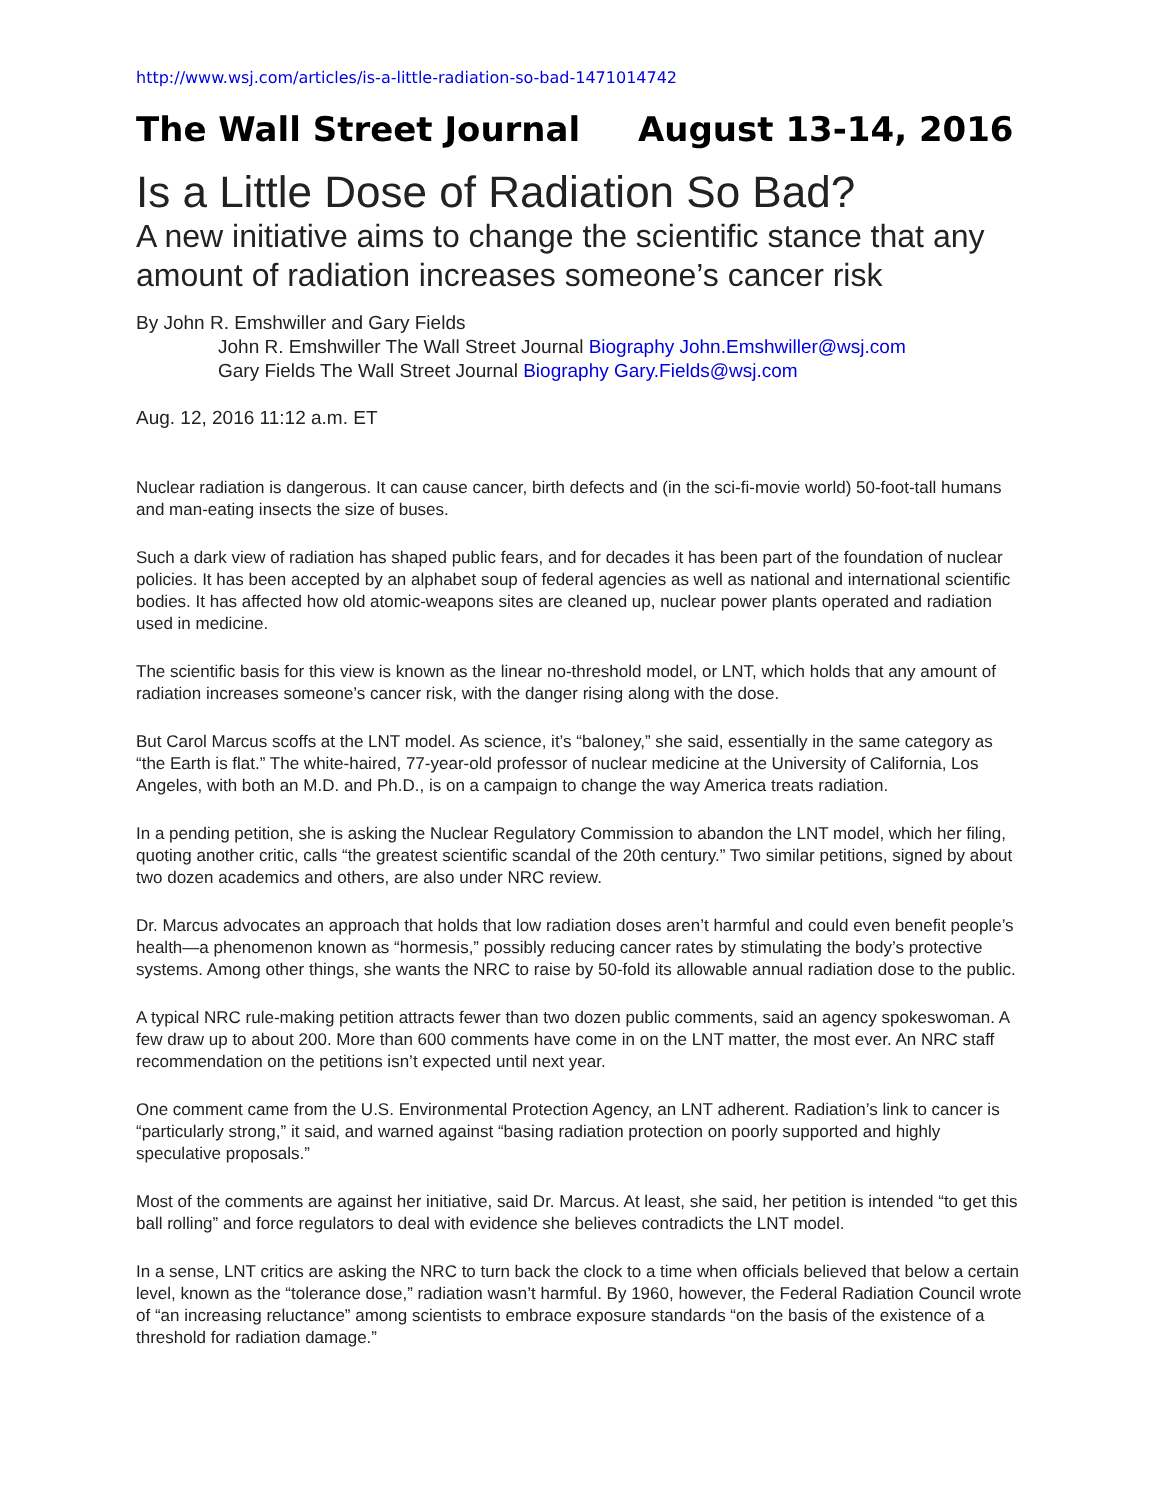http://www.wsj.com/articles/is-a-little-radiation-so-bad-1471014742
The Wall Street Journal August 13-14, 2016
Is a Little Dose of Radiation So Bad?
A new initiative aims to change the scientific stance that any amount of radiation increases someone’s cancer risk
By John R. Emshwiller and Gary Fields
John R. Emshwiller The Wall Street Journal Biography John.Emshwiller@wsj.com
Gary Fields The Wall Street Journal Biography Gary.Fields@wsj.com
Aug. 12, 2016 11:12 a.m. ET
Nuclear radiation is dangerous. It can cause cancer, birth defects and (in the sci-fi-movie world) 50-foot-tall humans and man-eating insects the size of buses.
Such a dark view of radiation has shaped public fears, and for decades it has been part of the foundation of nuclear policies. It has been accepted by an alphabet soup of federal agencies as well as national and international scientific bodies. It has affected how old atomic-weapons sites are cleaned up, nuclear power plants operated and radiation used in medicine.
The scientific basis for this view is known as the linear no-threshold model, or LNT, which holds that any amount of radiation increases someone’s cancer risk, with the danger rising along with the dose.
But Carol Marcus scoffs at the LNT model. As science, it’s “baloney,” she said, essentially in the same category as “the Earth is flat.” The white-haired, 77-year-old professor of nuclear medicine at the University of California, Los Angeles, with both an M.D. and Ph.D., is on a campaign to change the way America treats radiation.
In a pending petition, she is asking the Nuclear Regulatory Commission to abandon the LNT model, which her filing, quoting another critic, calls “the greatest scientific scandal of the 20th century.” Two similar petitions, signed by about two dozen academics and others, are also under NRC review.
Dr. Marcus advocates an approach that holds that low radiation doses aren’t harmful and could even benefit people’s health—a phenomenon known as “hormesis,” possibly reducing cancer rates by stimulating the body’s protective systems. Among other things, she wants the NRC to raise by 50-fold its allowable annual radiation dose to the public.
A typical NRC rule-making petition attracts fewer than two dozen public comments, said an agency spokeswoman. A few draw up to about 200. More than 600 comments have come in on the LNT matter, the most ever. An NRC staff recommendation on the petitions isn’t expected until next year.
One comment came from the U.S. Environmental Protection Agency, an LNT adherent. Radiation’s link to cancer is “particularly strong,” it said, and warned against “basing radiation protection on poorly supported and highly speculative proposals.”
Most of the comments are against her initiative, said Dr. Marcus. At least, she said, her petition is intended “to get this ball rolling” and force regulators to deal with evidence she believes contradicts the LNT model.
In a sense, LNT critics are asking the NRC to turn back the clock to a time when officials believed that below a certain level, known as the “tolerance dose,” radiation wasn’t harmful. By 1960, however, the Federal Radiation Council wrote of “an increasing reluctance” among scientists to embrace exposure standards “on the basis of the existence of a threshold for radiation damage.”